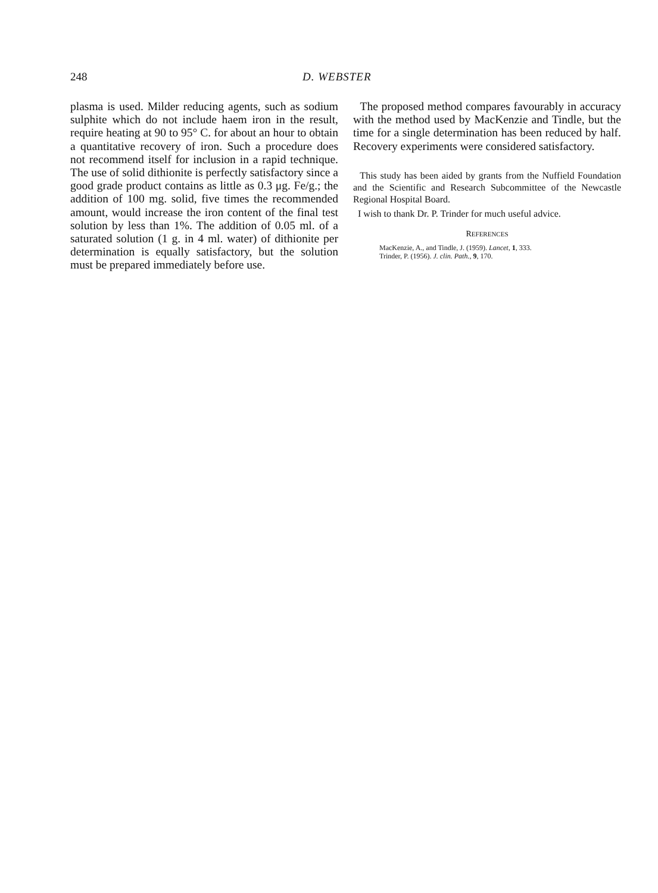248 D. WEBSTER
plasma is used. Milder reducing agents, such as sodium sulphite which do not include haem iron in the result, require heating at 90 to 95° C. for about an hour to obtain a quantitative recovery of iron. Such a procedure does not recommend itself for inclusion in a rapid technique. The use of solid dithionite is perfectly satisfactory since a good grade product contains as little as 0.3 μg. Fe/g.; the addition of 100 mg. solid, five times the recommended amount, would increase the iron content of the final test solution by less than 1%. The addition of 0.05 ml. of a saturated solution (1 g. in 4 ml. water) of dithionite per determination is equally satisfactory, but the solution must be prepared immediately before use.
The proposed method compares favourably in accuracy with the method used by MacKenzie and Tindle, but the time for a single determination has been reduced by half. Recovery experiments were considered satisfactory.
This study has been aided by grants from the Nuffield Foundation and the Scientific and Research Subcommittee of the Newcastle Regional Hospital Board.
I wish to thank Dr. P. Trinder for much useful advice.
REFERENCES
MacKenzie, A., and Tindle, J. (1959). Lancet, 1, 333.
Trinder, P. (1956). J. clin. Path., 9, 170.